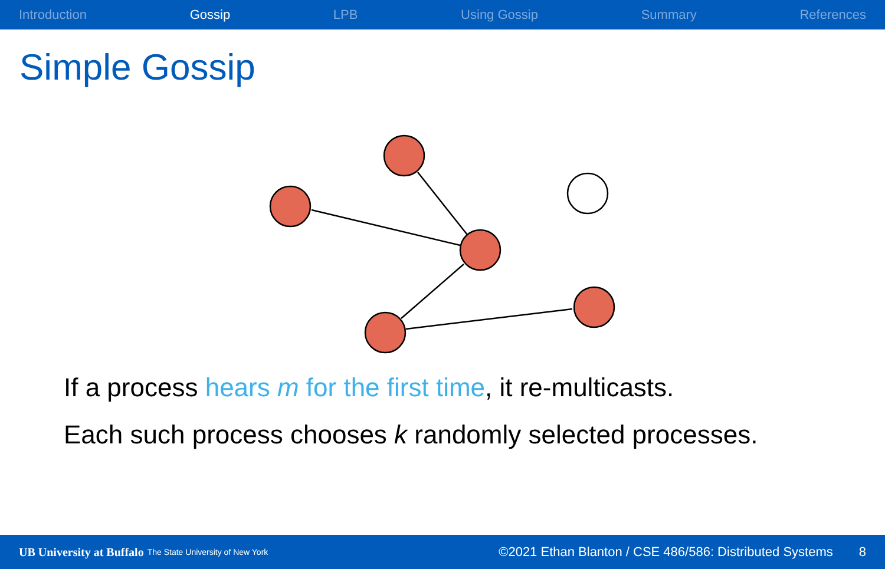Introduction Gossip LPB Using Gossip Summary References
Simple Gossip
If a process hears m for the first time, it re-multicasts.
Each such process chooses k randomly selected processes.
UB University at Buffalo The State University of New York ©2021 Ethan Blanton / CSE 486/586: Distributed Systems 8